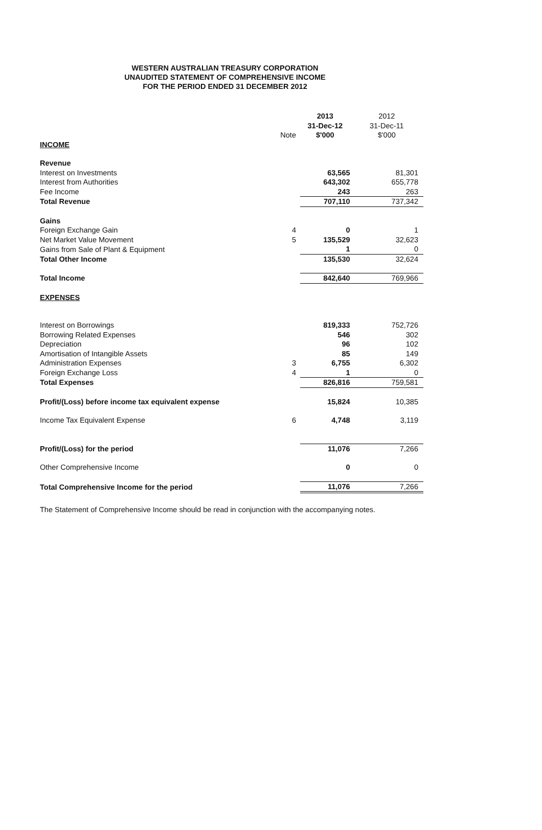WESTERN AUSTRALIAN TREASURY CORPORATION
UNAUDITED STATEMENT OF COMPREHENSIVE INCOME
FOR THE PERIOD ENDED 31 DECEMBER 2012
| | | 2013 | 2012 |
| --- | --- | --- | --- |
| | | 31-Dec-12 | 31-Dec-11 |
| | Note | $'000 | $'000 |
| INCOME | | | |
| Revenue | | | |
| Interest on Investments | | 63,565 | 81,301 |
| Interest from Authorities | | 643,302 | 655,778 |
| Fee Income | | 243 | 263 |
| Total Revenue | | 707,110 | 737,342 |
| Gains | | | |
| Foreign Exchange Gain | 4 | 0 | 1 |
| Net Market Value Movement | 5 | 135,529 | 32,623 |
| Gains from Sale of Plant & Equipment | | 1 | 0 |
| Total Other Income | | 135,530 | 32,624 |
| Total Income | | 842,640 | 769,966 |
| EXPENSES | | | |
| Interest on Borrowings | | 819,333 | 752,726 |
| Borrowing Related Expenses | | 546 | 302 |
| Depreciation | | 96 | 102 |
| Amortisation of Intangible Assets | | 85 | 149 |
| Administration Expenses | 3 | 6,755 | 6,302 |
| Foreign Exchange Loss | 4 | 1 | 0 |
| Total Expenses | | 826,816 | 759,581 |
| Profit/(Loss) before income tax equivalent expense | | 15,824 | 10,385 |
| Income Tax Equivalent Expense | 6 | 4,748 | 3,119 |
| Profit/(Loss) for the period | | 11,076 | 7,266 |
| Other Comprehensive Income | | 0 | 0 |
| Total Comprehensive Income for the period | | 11,076 | 7,266 |
The Statement of Comprehensive Income should be read in conjunction with the accompanying notes.